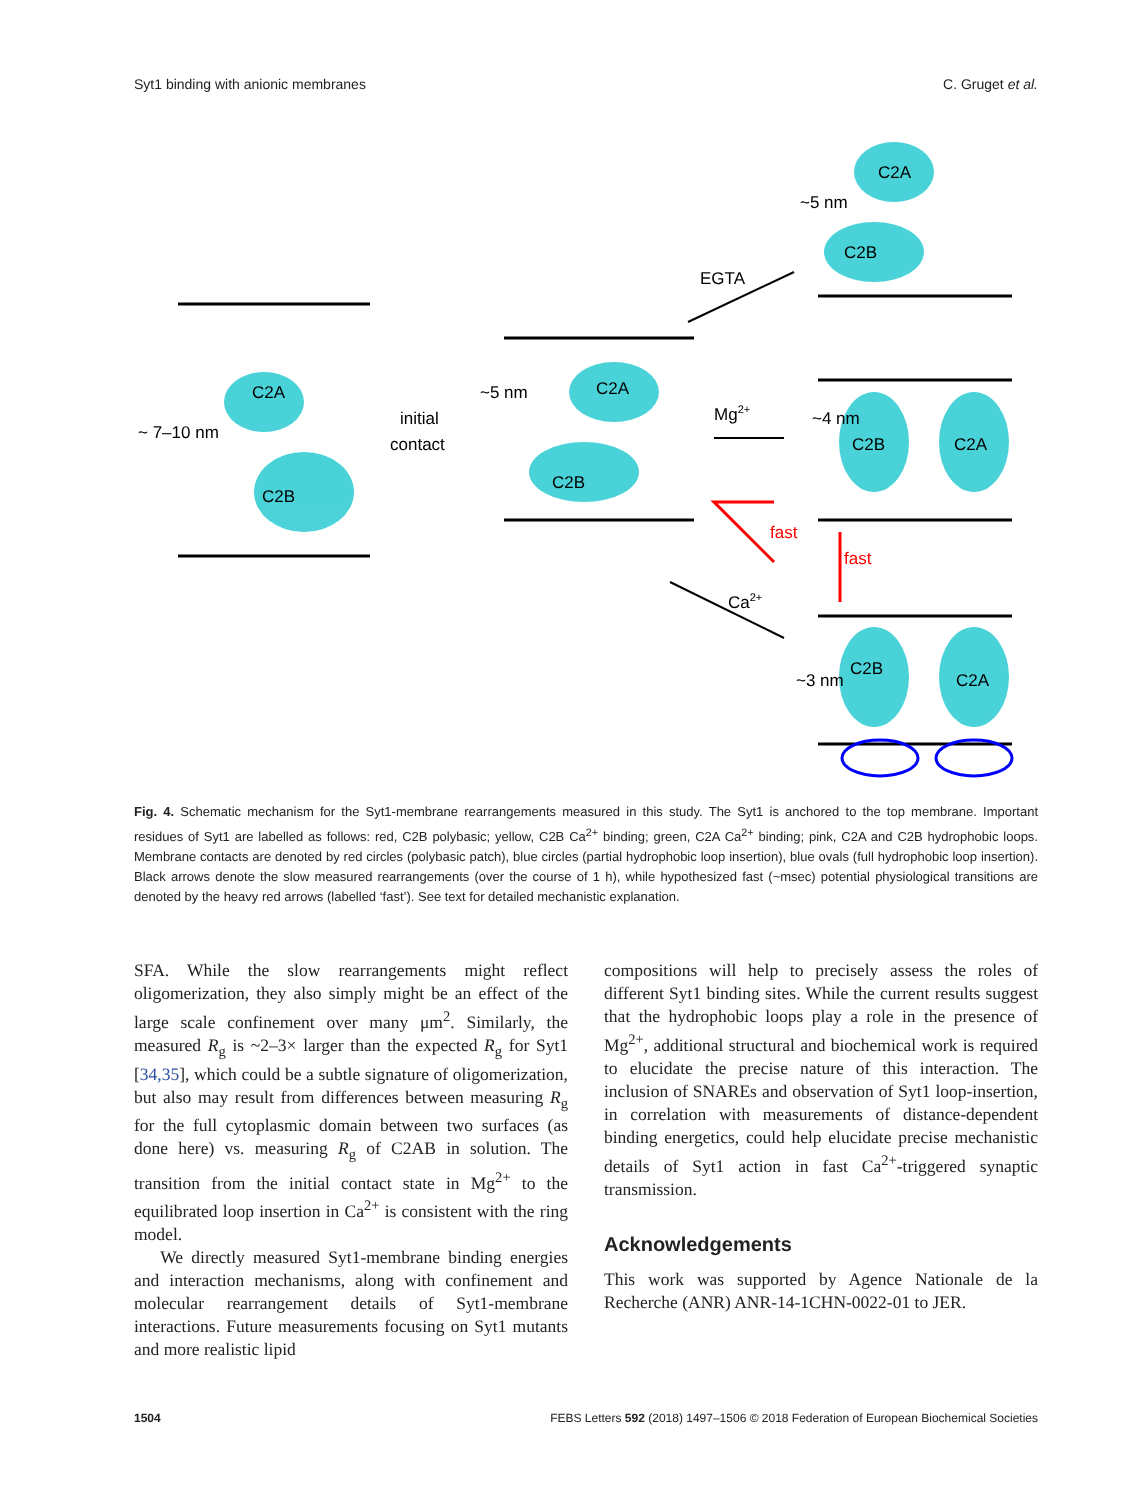Syt1 binding with anionic membranes C. Gruget et al.
C2A
C2B
~ 7–10 nm
initial
contact
~5 nm
C2A
C2B
~5 nm
C2A
C2B
EGTA
Mg2+
~4 nm
C2B
C2A
fast
fast
Ca2+
~3 nm
C2B
C2A
Fig. 4. Schematic mechanism for the Syt1-membrane rearrangements measured in this study. The Syt1 is anchored to the top membrane. Important residues of Syt1 are labelled as follows: red, C2B polybasic; yellow, C2B Ca<sup>2+</sup> binding; green, C2A Ca<sup>2+</sup> binding; pink, C2A and C2B hydrophobic loops. Membrane contacts are denoted by red circles (polybasic patch), blue circles (partial hydrophobic loop insertion), blue ovals (full hydrophobic loop insertion). Black arrows denote the slow measured rearrangements (over the course of 1 h), while hypothesized fast (~msec) potential physiological transitions are denoted by the heavy red arrows (labelled ‘fast’). See text for detailed mechanistic explanation.
SFA. While the slow rearrangements might reflect oligomerization, they also simply might be an effect of the large scale confinement over many μm<sup>2</sup>. Similarly, the measured R<sub>g</sub> is ~2–3× larger than the expected R<sub>g</sub> for Syt1 [34,35], which could be a subtle signature of oligomerization, but also may result from differences between measuring R<sub>g</sub> for the full cytoplasmic domain between two surfaces (as done here) vs. measuring R<sub>g</sub> of C2AB in solution. The transition from the initial contact state in Mg<sup>2+</sup> to the equilibrated loop insertion in Ca<sup>2+</sup> is consistent with the ring model.
We directly measured Syt1-membrane binding energies and interaction mechanisms, along with confinement and molecular rearrangement details of Syt1-membrane interactions. Future measurements focusing on Syt1 mutants and more realistic lipid
compositions will help to precisely assess the roles of different Syt1 binding sites. While the current results suggest that the hydrophobic loops play a role in the presence of Mg<sup>2+</sup>, additional structural and biochemical work is required to elucidate the precise nature of this interaction. The inclusion of SNAREs and observation of Syt1 loop-insertion, in correlation with measurements of distance-dependent binding energetics, could help elucidate precise mechanistic details of Syt1 action in fast Ca<sup>2+</sup>-triggered synaptic transmission.
Acknowledgements
This work was supported by Agence Nationale de la Recherche (ANR) ANR-14-1CHN-0022-01 to JER.
1504 FEBS Letters 592 (2018) 1497–1506 © 2018 Federation of European Biochemical Societies